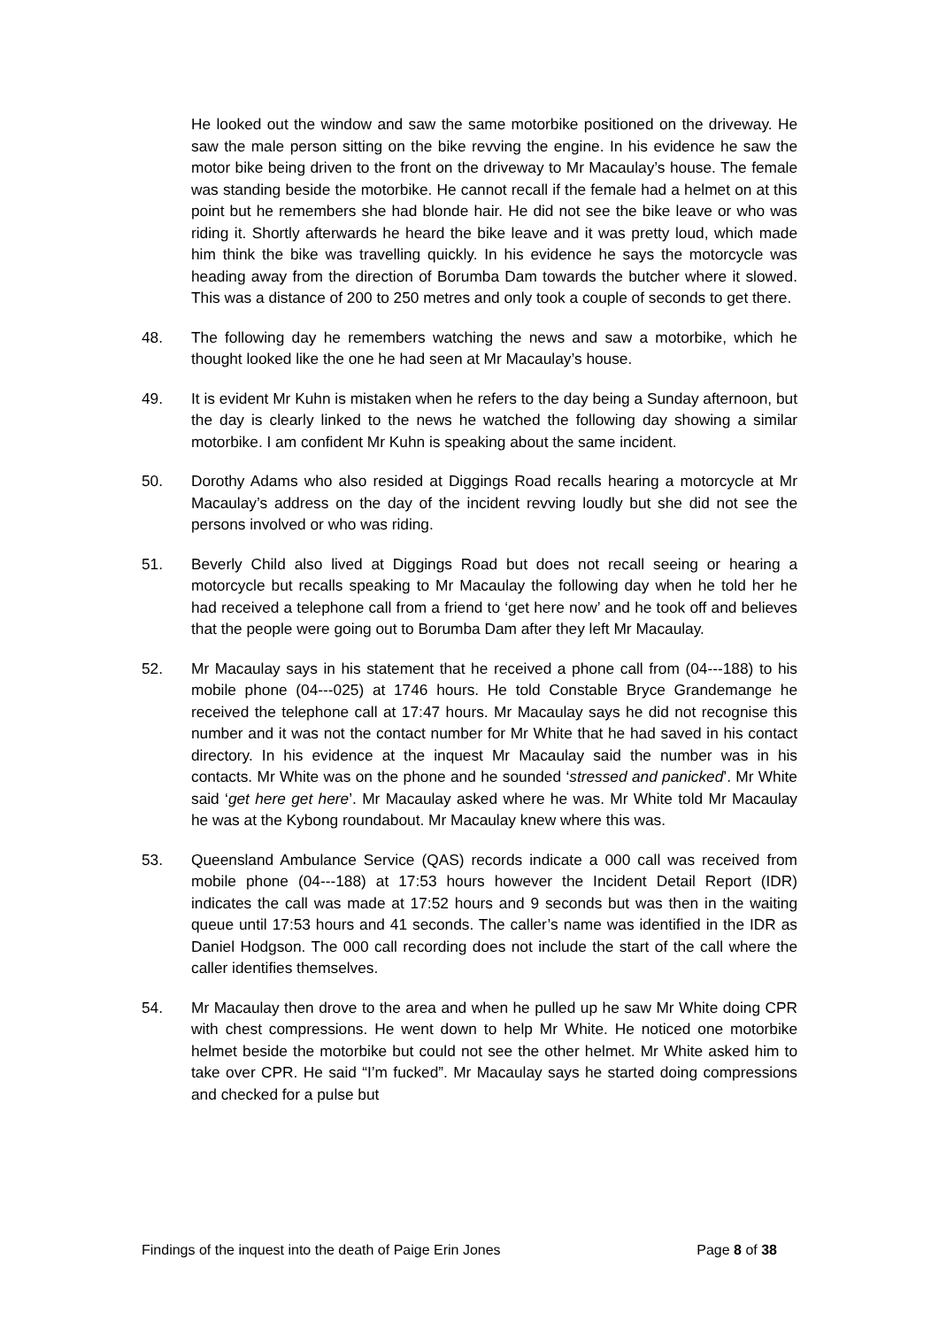He looked out the window and saw the same motorbike positioned on the driveway. He saw the male person sitting on the bike revving the engine. In his evidence he saw the motor bike being driven to the front on the driveway to Mr Macaulay’s house. The female was standing beside the motorbike. He cannot recall if the female had a helmet on at this point but he remembers she had blonde hair. He did not see the bike leave or who was riding it. Shortly afterwards he heard the bike leave and it was pretty loud, which made him think the bike was travelling quickly. In his evidence he says the motorcycle was heading away from the direction of Borumba Dam towards the butcher where it slowed. This was a distance of 200 to 250 metres and only took a couple of seconds to get there.
48. The following day he remembers watching the news and saw a motorbike, which he thought looked like the one he had seen at Mr Macaulay’s house.
49. It is evident Mr Kuhn is mistaken when he refers to the day being a Sunday afternoon, but the day is clearly linked to the news he watched the following day showing a similar motorbike. I am confident Mr Kuhn is speaking about the same incident.
50. Dorothy Adams who also resided at Diggings Road recalls hearing a motorcycle at Mr Macaulay’s address on the day of the incident revving loudly but she did not see the persons involved or who was riding.
51. Beverly Child also lived at Diggings Road but does not recall seeing or hearing a motorcycle but recalls speaking to Mr Macaulay the following day when he told her he had received a telephone call from a friend to ‘get here now’ and he took off and believes that the people were going out to Borumba Dam after they left Mr Macaulay.
52. Mr Macaulay says in his statement that he received a phone call from (04---188) to his mobile phone (04---025) at 1746 hours. He told Constable Bryce Grandemange he received the telephone call at 17:47 hours. Mr Macaulay says he did not recognise this number and it was not the contact number for Mr White that he had saved in his contact directory. In his evidence at the inquest Mr Macaulay said the number was in his contacts. Mr White was on the phone and he sounded ‘stressed and panicked’. Mr White said ‘get here get here’. Mr Macaulay asked where he was. Mr White told Mr Macaulay he was at the Kybong roundabout. Mr Macaulay knew where this was.
53. Queensland Ambulance Service (QAS) records indicate a 000 call was received from mobile phone (04---188) at 17:53 hours however the Incident Detail Report (IDR) indicates the call was made at 17:52 hours and 9 seconds but was then in the waiting queue until 17:53 hours and 41 seconds. The caller’s name was identified in the IDR as Daniel Hodgson. The 000 call recording does not include the start of the call where the caller identifies themselves.
54. Mr Macaulay then drove to the area and when he pulled up he saw Mr White doing CPR with chest compressions. He went down to help Mr White. He noticed one motorbike helmet beside the motorbike but could not see the other helmet. Mr White asked him to take over CPR. He said “I’m fucked”. Mr Macaulay says he started doing compressions and checked for a pulse but
Findings of the inquest into the death of Paige Erin Jones Page 8 of 38